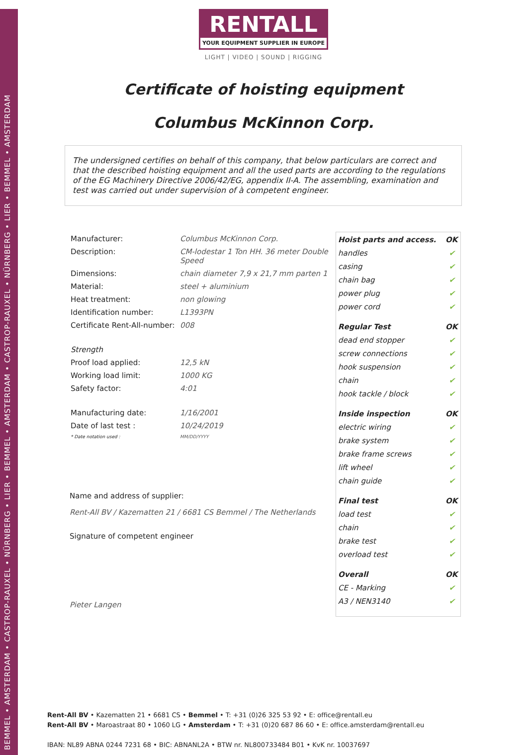BEMMEL • AMSTERDAM • CASTROP-RAUXEL • NÜRNBERG • LIER • BEMMEL • AMSTERDAM • CASTROP-RAUXEL • NÜRNBERG • LIER • BEMMEL • AMSTERDAM
RENTALL
YOUR EQUIPMENT SUPPLIER IN EUROPE
LIGHT | VIDEO | SOUND | RIGGING
Certificate of hoisting equipment
Columbus McKinnon Corp.
The undersigned certifies on behalf of this company, that below particulars are correct and that the described hoisting equipment and all the used parts are according to the regulations of the EG Machinery Directive 2006/42/EG, appendix II-A. The assembling, examination and test was carried out under supervision of à competent engineer.
| Manufacturer: | Columbus McKinnon Corp. |
| Description: | CM-lodestar 1 Ton HH. 36 meter Double Speed |
| Dimensions: | chain diameter 7,9 x 21,7 mm parten 1 |
| Material: | steel + aluminium |
| Heat treatment: | non glowing |
| Identification number: | L1393PN |
| Certificate Rent-All-number: | 008 |
| Strength | |
| Proof load applied: | 12,5 kN |
| Working load limit: | 1000 KG |
| Safety factor: | 4:01 |
| Manufacturing date: | 1/16/2001 |
| Date of last test : | 10/24/2019 |
| * Date notation used : | MM/DD/YYYY |
Name and address of supplier:
Rent-All BV / Kazematten 21 / 6681 CS Bemmel / The Netherlands
Signature of competent engineer
Pieter Langen
| Hoist parts and access. | OK |
| --- | --- |
| handles | ✔ |
| casing | ✔ |
| chain bag | ✔ |
| power plug | ✔ |
| power cord | ✔ |
| Regular Test | OK |
| dead end stopper | ✔ |
| screw connections | ✔ |
| hook suspension | ✔ |
| chain | ✔ |
| hook tackle / block | ✔ |
| Inside inspection | OK |
| electric wiring | ✔ |
| brake system | ✔ |
| brake frame screws | ✔ |
| lift wheel | ✔ |
| chain guide | ✔ |
| Final test | OK |
| load test | ✔ |
| chain | ✔ |
| brake test | ✔ |
| overload test | ✔ |
| Overall | OK |
| CE - Marking | ✔ |
| A3 / NEN3140 | ✔ |
Rent-All BV • Kazematten 21 • 6681 CS • Bemmel • T: +31 (0)26 325 53 92 • E: office@rentall.eu
Rent-All BV • Maroastraat 80 • 1060 LG • Amsterdam • T: +31 (0)20 687 86 60 • E: office.amsterdam@rentall.eu
IBAN: NL89 ABNA 0244 7231 68 • BIC: ABNANL2A • BTW nr. NL800733484 B01 • KvK nr. 10037697